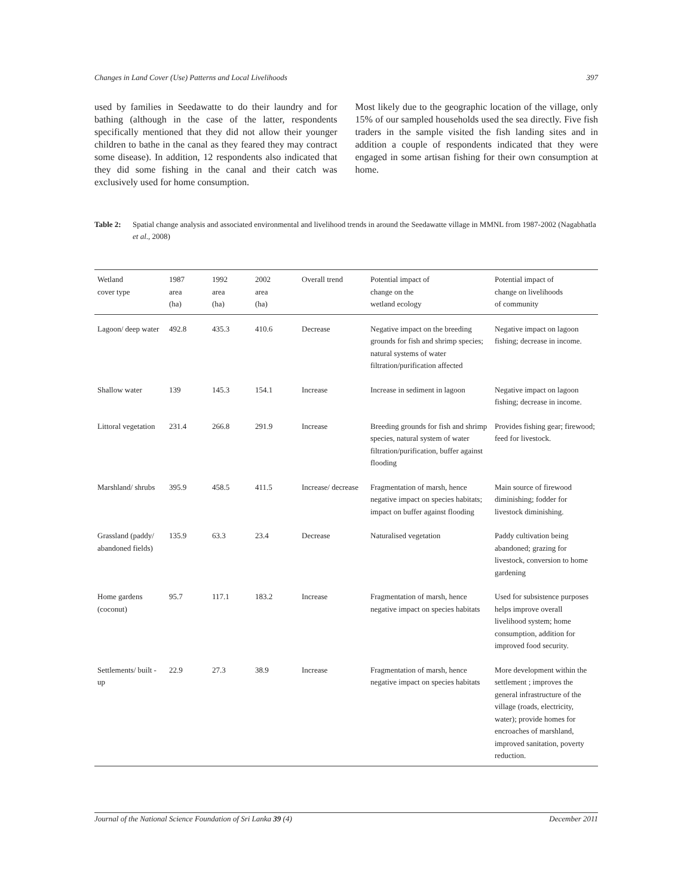Changes in Land Cover (Use) Patterns and Local Livelihoods 397
used by families in Seedawatte to do their laundry and for bathing (although in the case of the latter, respondents specifically mentioned that they did not allow their younger children to bathe in the canal as they feared they may contract some disease). In addition, 12 respondents also indicated that they did some fishing in the canal and their catch was exclusively used for home consumption.
Most likely due to the geographic location of the village, only 15% of our sampled households used the sea directly. Five fish traders in the sample visited the fish landing sites and in addition a couple of respondents indicated that they were engaged in some artisan fishing for their own consumption at home.
Table 2: Spatial change analysis and associated environmental and livelihood trends in around the Seedawatte village in MMNL from 1987-2002 (Nagabhatla et al., 2008)
| Wetland cover type | 1987 area (ha) | 1992 area (ha) | 2002 area (ha) | Overall trend | Potential impact of change on the wetland ecology | Potential impact of change on livelihoods of community |
| --- | --- | --- | --- | --- | --- | --- |
| Lagoon/ deep water | 492.8 | 435.3 | 410.6 | Decrease | Negative impact on the breeding grounds for fish and shrimp species; natural systems of water filtration/purification affected | Negative impact on lagoon fishing; decrease in income. |
| Shallow water | 139 | 145.3 | 154.1 | Increase | Increase in sediment in lagoon | Negative impact on lagoon fishing; decrease in income. |
| Littoral vegetation | 231.4 | 266.8 | 291.9 | Increase | Breeding grounds for fish and shrimp species, natural system of water filtration/purification, buffer against flooding | Provides fishing gear; firewood; feed for livestock. |
| Marshland/ shrubs | 395.9 | 458.5 | 411.5 | Increase/ decrease | Fragmentation of marsh, hence negative impact on species habitats; impact on buffer against flooding | Main source of firewood diminishing; fodder for livestock diminishing. |
| Grassland (paddy/ abandoned fields) | 135.9 | 63.3 | 23.4 | Decrease | Naturalised vegetation | Paddy cultivation being abandoned; grazing for livestock, conversion to home gardening |
| Home gardens (coconut) | 95.7 | 117.1 | 183.2 | Increase | Fragmentation of marsh, hence negative impact on species habitats | Used for subsistence purposes helps improve overall livelihood system; home consumption, addition for improved food security. |
| Settlements/ built -up | 22.9 | 27.3 | 38.9 | Increase | Fragmentation of marsh, hence negative impact on species habitats | More development within the settlement ; improves the general infrastructure of the village (roads, electricity, water); provide homes for encroaches of marshland, improved sanitation, poverty reduction. |
Journal of the National Science Foundation of Sri Lanka 39 (4) December 2011